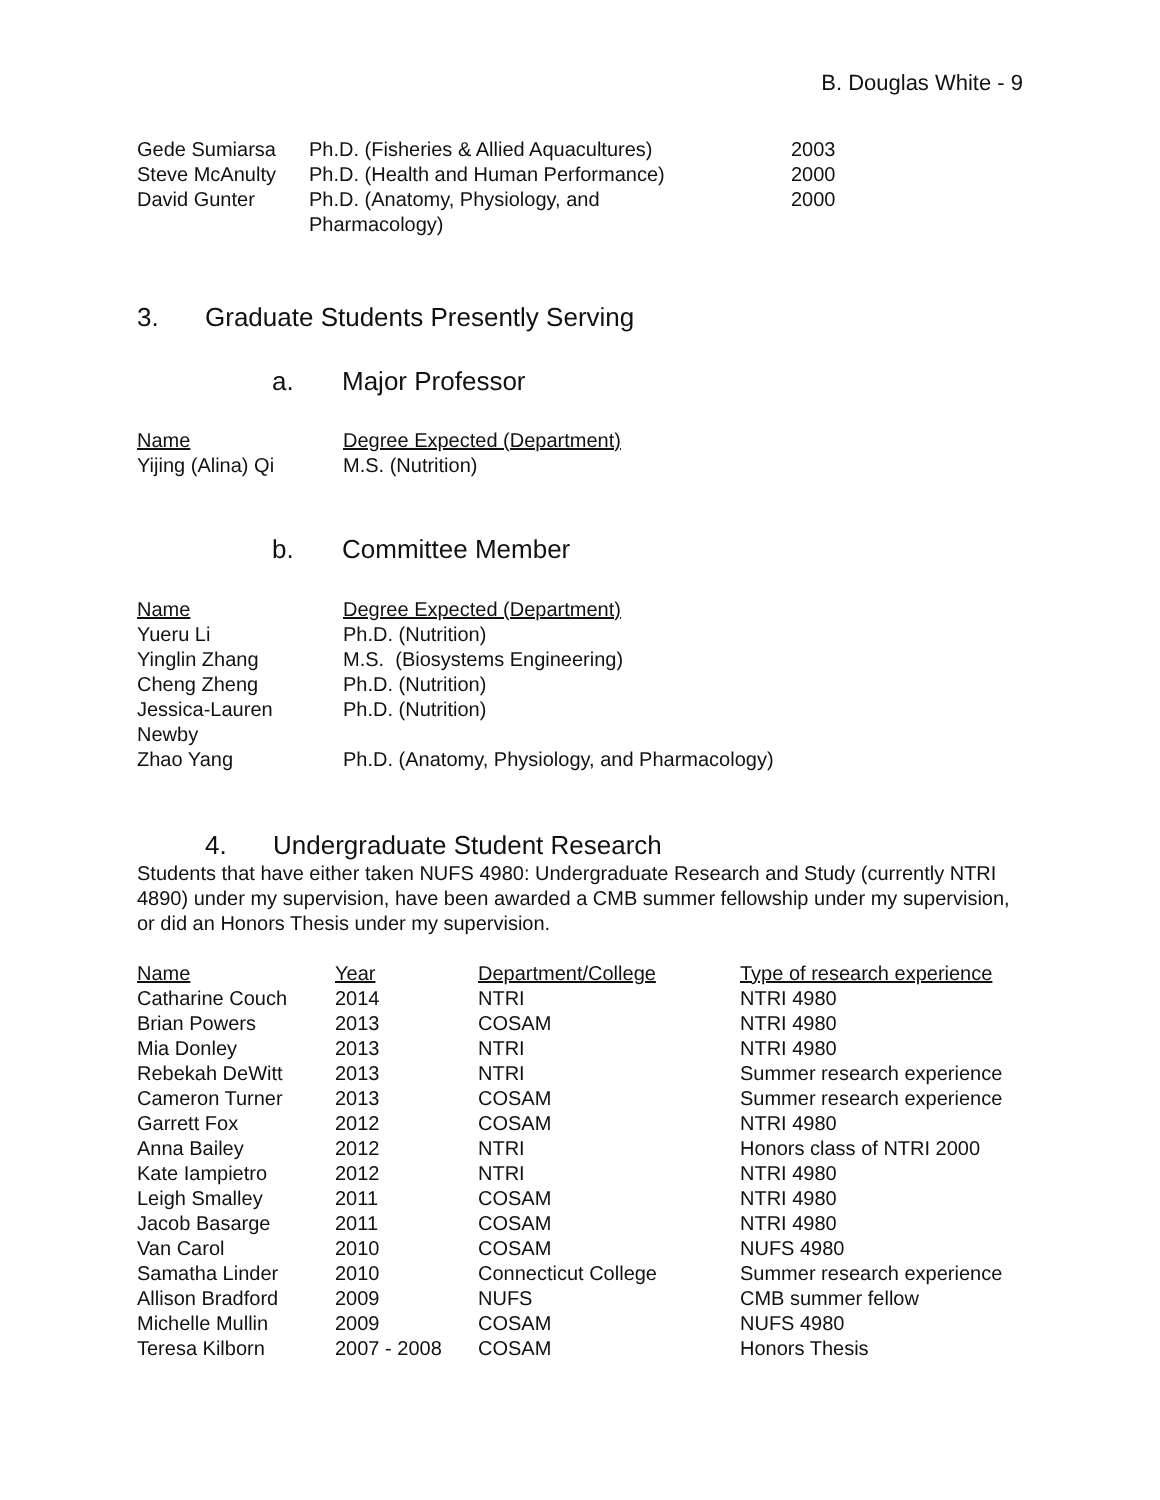B. Douglas White - 9
| Gede Sumiarsa | Ph.D. (Fisheries & Allied Aquacultures) | 2003 |
| Steve McAnulty | Ph.D. (Health and Human Performance) | 2000 |
| David Gunter | Ph.D. (Anatomy, Physiology, and Pharmacology) | 2000 |
3. Graduate Students Presently Serving
a. Major Professor
| Name | Degree Expected (Department) |
| --- | --- |
| Yijing (Alina) Qi | M.S. (Nutrition) |
b. Committee Member
| Name | Degree Expected (Department) |
| --- | --- |
| Yueru Li | Ph.D. (Nutrition) |
| Yinglin Zhang | M.S. (Biosystems Engineering) |
| Cheng Zheng | Ph.D. (Nutrition) |
| Jessica-Lauren Newby | Ph.D. (Nutrition) |
| Zhao Yang | Ph.D. (Anatomy, Physiology, and Pharmacology) |
4. Undergraduate Student Research
Students that have either taken NUFS 4980: Undergraduate Research and Study (currently NTRI 4890) under my supervision, have been awarded a CMB summer fellowship under my supervision, or did an Honors Thesis under my supervision.
| Name | Year | Department/College | Type of research experience |
| --- | --- | --- | --- |
| Catharine Couch | 2014 | NTRI | NTRI 4980 |
| Brian Powers | 2013 | COSAM | NTRI 4980 |
| Mia Donley | 2013 | NTRI | NTRI 4980 |
| Rebekah DeWitt | 2013 | NTRI | Summer research experience |
| Cameron Turner | 2013 | COSAM | Summer research experience |
| Garrett Fox | 2012 | COSAM | NTRI 4980 |
| Anna Bailey | 2012 | NTRI | Honors class of NTRI 2000 |
| Kate Iampietro | 2012 | NTRI | NTRI 4980 |
| Leigh Smalley | 2011 | COSAM | NTRI 4980 |
| Jacob Basarge | 2011 | COSAM | NTRI 4980 |
| Van Carol | 2010 | COSAM | NUFS 4980 |
| Samatha Linder | 2010 | Connecticut College | Summer research experience |
| Allison Bradford | 2009 | NUFS | CMB summer fellow |
| Michelle Mullin | 2009 | COSAM | NUFS 4980 |
| Teresa Kilborn | 2007 - 2008 | COSAM | Honors Thesis |